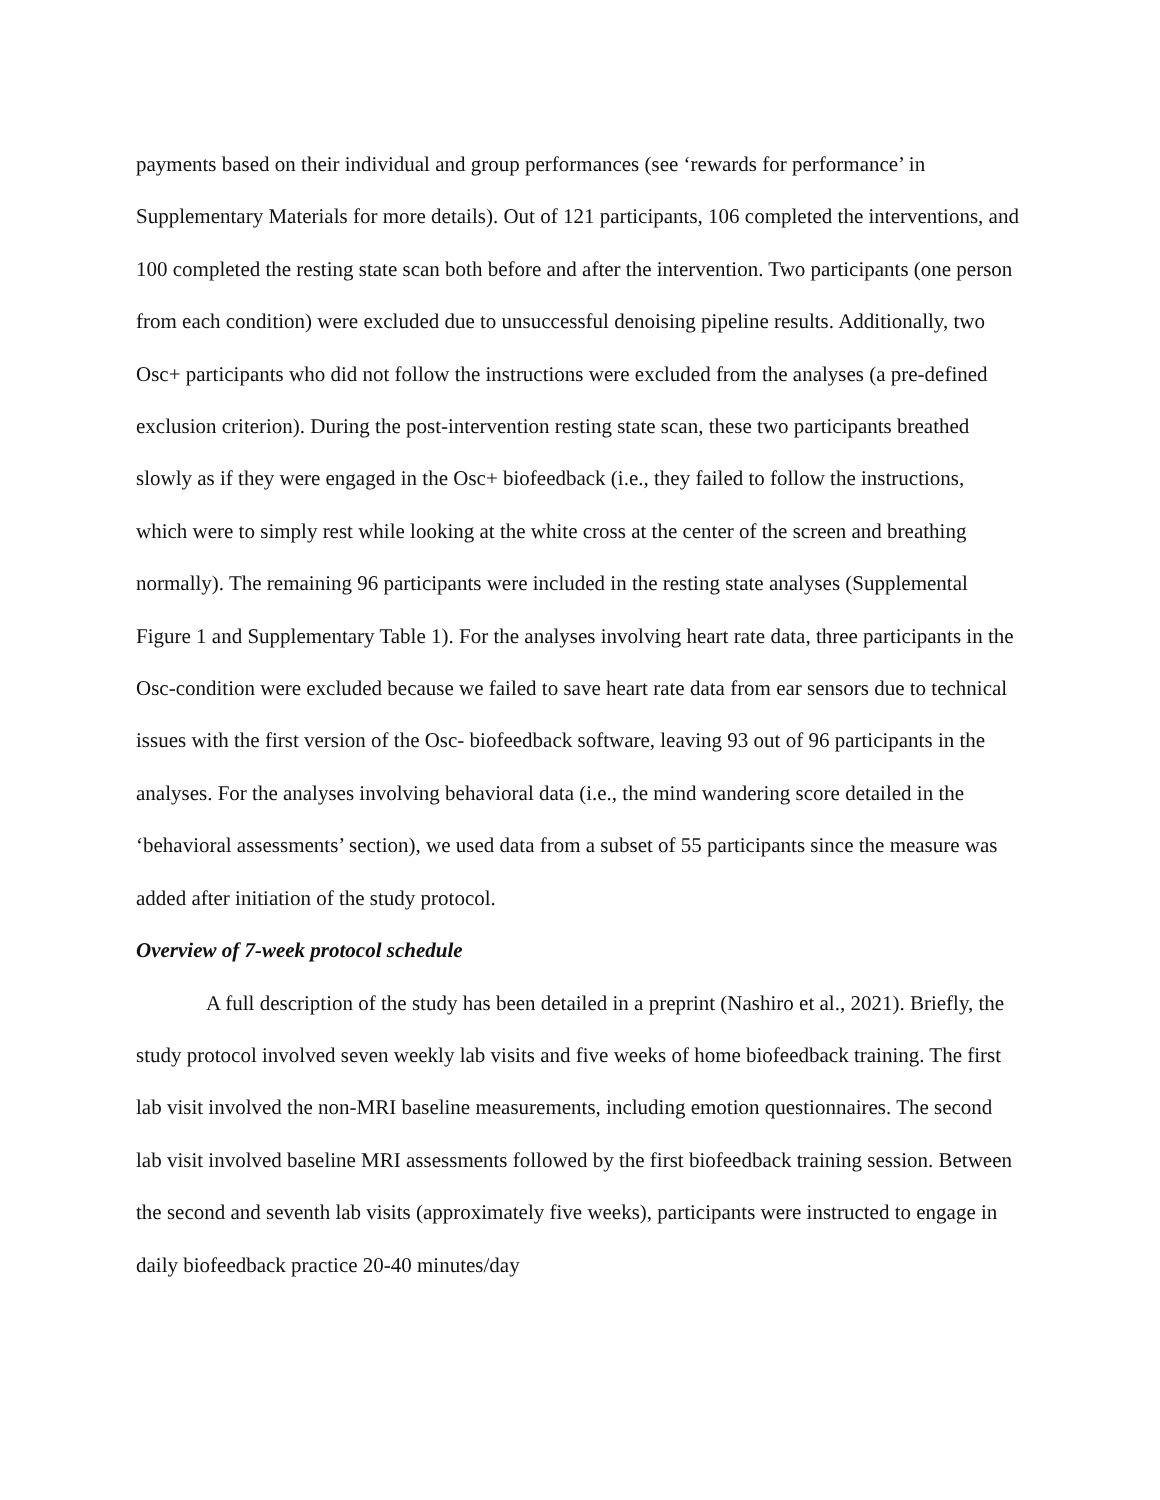payments based on their individual and group performances (see ‘rewards for performance’ in Supplementary Materials for more details). Out of 121 participants, 106 completed the interventions, and 100 completed the resting state scan both before and after the intervention. Two participants (one person from each condition) were excluded due to unsuccessful denoising pipeline results. Additionally, two Osc+ participants who did not follow the instructions were excluded from the analyses (a pre-defined exclusion criterion). During the post-intervention resting state scan, these two participants breathed slowly as if they were engaged in the Osc+ biofeedback (i.e., they failed to follow the instructions, which were to simply rest while looking at the white cross at the center of the screen and breathing normally). The remaining 96 participants were included in the resting state analyses (Supplemental Figure 1 and Supplementary Table 1). For the analyses involving heart rate data, three participants in the Osc-condition were excluded because we failed to save heart rate data from ear sensors due to technical issues with the first version of the Osc- biofeedback software, leaving 93 out of 96 participants in the analyses. For the analyses involving behavioral data (i.e., the mind wandering score detailed in the ‘behavioral assessments’ section), we used data from a subset of 55 participants since the measure was added after initiation of the study protocol.
Overview of 7-week protocol schedule
A full description of the study has been detailed in a preprint (Nashiro et al., 2021). Briefly, the study protocol involved seven weekly lab visits and five weeks of home biofeedback training. The first lab visit involved the non-MRI baseline measurements, including emotion questionnaires. The second lab visit involved baseline MRI assessments followed by the first biofeedback training session. Between the second and seventh lab visits (approximately five weeks), participants were instructed to engage in daily biofeedback practice 20-40 minutes/day